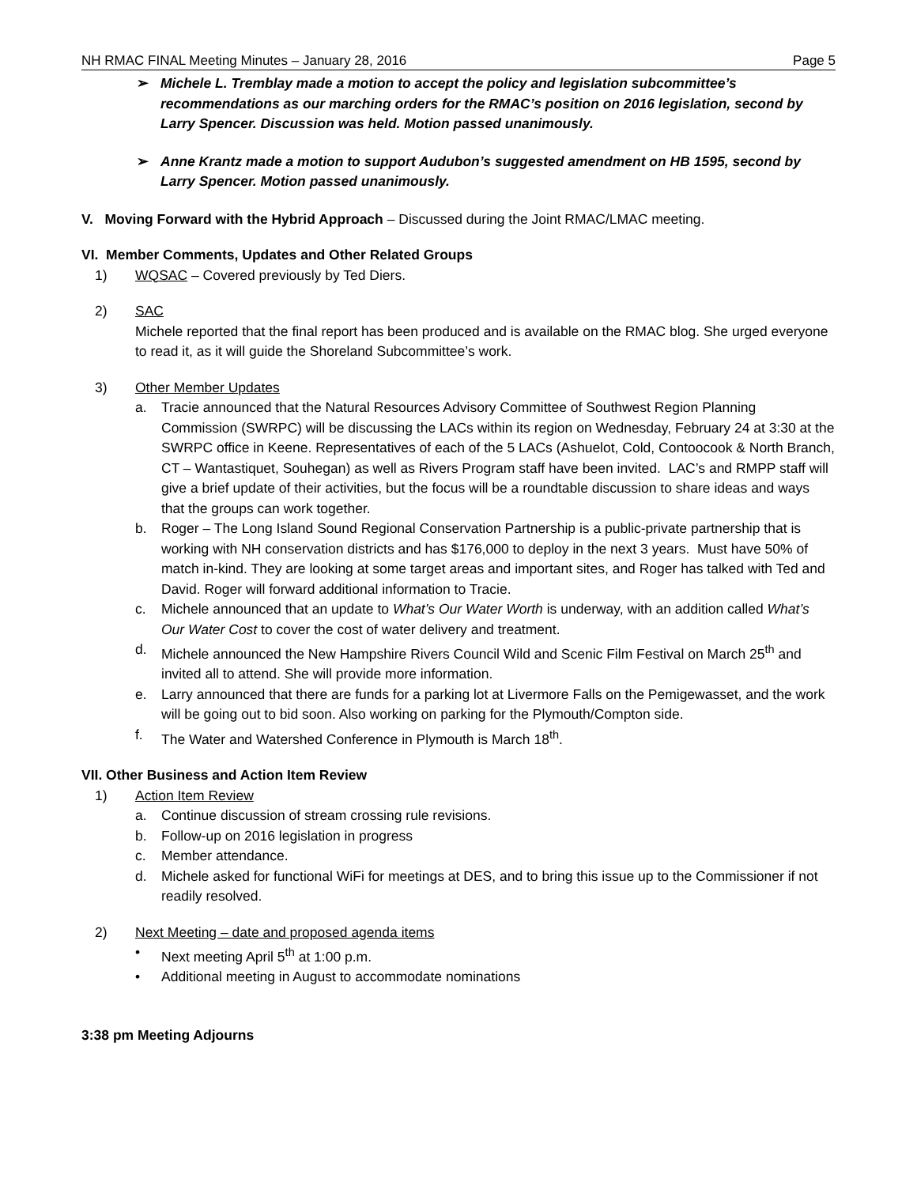NH RMAC FINAL Meeting Minutes – January 28, 2016 Page 5
➢ Michele L. Tremblay made a motion to accept the policy and legislation subcommittee’s recommendations as our marching orders for the RMAC’s position on 2016 legislation, second by Larry Spencer. Discussion was held. Motion passed unanimously.
➢ Anne Krantz made a motion to support Audubon’s suggested amendment on HB 1595, second by Larry Spencer. Motion passed unanimously.
V. Moving Forward with the Hybrid Approach – Discussed during the Joint RMAC/LMAC meeting.
VI. Member Comments, Updates and Other Related Groups
1) WQSAC – Covered previously by Ted Diers.
2) SAC
Michele reported that the final report has been produced and is available on the RMAC blog. She urged everyone to read it, as it will guide the Shoreland Subcommittee’s work.
3) Other Member Updates
a. Tracie announced that the Natural Resources Advisory Committee of Southwest Region Planning Commission (SWRPC) will be discussing the LACs within its region on Wednesday, February 24 at 3:30 at the SWRPC office in Keene. Representatives of each of the 5 LACs (Ashuelot, Cold, Contoocook & North Branch, CT – Wantastiquet, Souhegan) as well as Rivers Program staff have been invited. LAC’s and RMPP staff will give a brief update of their activities, but the focus will be a roundtable discussion to share ideas and ways that the groups can work together.
b. Roger – The Long Island Sound Regional Conservation Partnership is a public-private partnership that is working with NH conservation districts and has $176,000 to deploy in the next 3 years. Must have 50% of match in-kind. They are looking at some target areas and important sites, and Roger has talked with Ted and David. Roger will forward additional information to Tracie.
c. Michele announced that an update to What’s Our Water Worth is underway, with an addition called What’s Our Water Cost to cover the cost of water delivery and treatment.
d. Michele announced the New Hampshire Rivers Council Wild and Scenic Film Festival on March 25<sup>th</sup> and invited all to attend. She will provide more information.
e. Larry announced that there are funds for a parking lot at Livermore Falls on the Pemigewasset, and the work will be going out to bid soon. Also working on parking for the Plymouth/Compton side.
f. The Water and Watershed Conference in Plymouth is March 18<sup>th</sup>.
VII. Other Business and Action Item Review
1) Action Item Review
a. Continue discussion of stream crossing rule revisions.
b. Follow-up on 2016 legislation in progress
c. Member attendance.
d. Michele asked for functional WiFi for meetings at DES, and to bring this issue up to the Commissioner if not readily resolved.
2) Next Meeting – date and proposed agenda items
• Next meeting April 5<sup>th</sup> at 1:00 p.m.
• Additional meeting in August to accommodate nominations
3:38 pm Meeting Adjourns